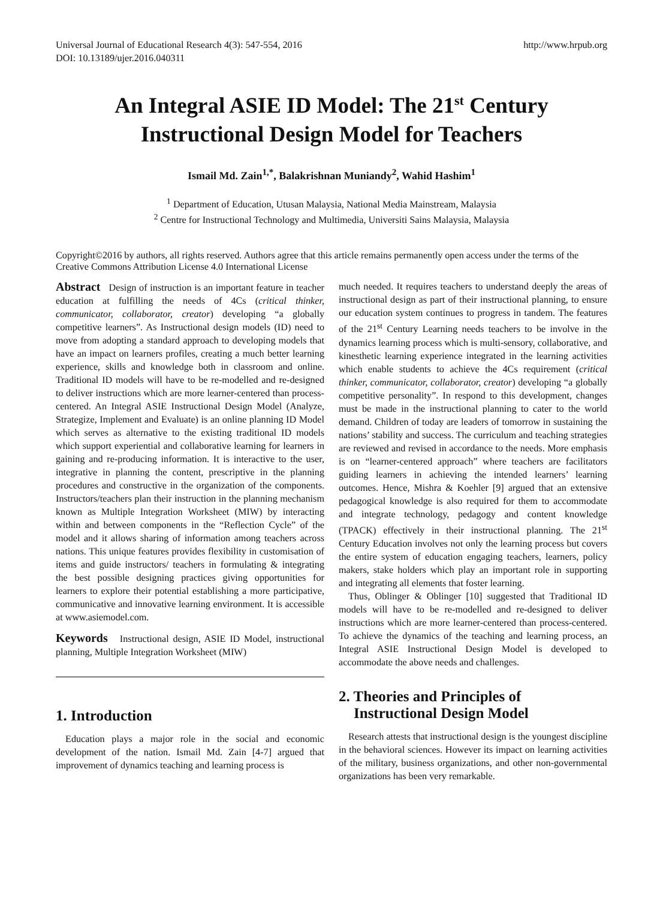Universal Journal of Educational Research 4(3): 547-554, 2016
DOI: 10.13189/ujer.2016.040311
http://www.hrpub.org
An Integral ASIE ID Model: The 21<sup>st</sup> Century
Instructional Design Model for Teachers
Ismail Md. Zain<sup>1,*</sup>, Balakrishnan Muniandy<sup>2</sup>, Wahid Hashim<sup>1</sup>
<sup>1</sup> Department of Education, Utusan Malaysia, National Media Mainstream, Malaysia
<sup>2</sup> Centre for Instructional Technology and Multimedia, Universiti Sains Malaysia, Malaysia
Copyright©2016 by authors, all rights reserved. Authors agree that this article remains permanently open access under the terms of the Creative Commons Attribution License 4.0 International License
Abstract Design of instruction is an important feature in teacher education at fulfilling the needs of 4Cs (critical thinker, communicator, collaborator, creator) developing “a globally competitive learners”. As Instructional design models (ID) need to move from adopting a standard approach to developing models that have an impact on learners profiles, creating a much better learning experience, skills and knowledge both in classroom and online. Traditional ID models will have to be re-modelled and re-designed to deliver instructions which are more learner-centered than process-centered. An Integral ASIE Instructional Design Model (Analyze, Strategize, Implement and Evaluate) is an online planning ID Model which serves as alternative to the existing traditional ID models which support experiential and collaborative learning for learners in gaining and re-producing information. It is interactive to the user, integrative in planning the content, prescriptive in the planning procedures and constructive in the organization of the components. Instructors/teachers plan their instruction in the planning mechanism known as Multiple Integration Worksheet (MIW) by interacting within and between components in the “Reflection Cycle” of the model and it allows sharing of information among teachers across nations. This unique features provides flexibility in customisation of items and guide instructors/ teachers in formulating & integrating the best possible designing practices giving opportunities for learners to explore their potential establishing a more participative, communicative and innovative learning environment. It is accessible at www.asiemodel.com.
Keywords Instructional design, ASIE ID Model, instructional planning, Multiple Integration Worksheet (MIW)
1. Introduction
Education plays a major role in the social and economic development of the nation. Ismail Md. Zain [4-7] argued that improvement of dynamics teaching and learning process is
much needed. It requires teachers to understand deeply the areas of instructional design as part of their instructional planning, to ensure our education system continues to progress in tandem. The features of the 21<sup>st</sup> Century Learning needs teachers to be involve in the dynamics learning process which is multi-sensory, collaborative, and kinesthetic learning experience integrated in the learning activities which enable students to achieve the 4Cs requirement (critical thinker, communicator, collaborator, creator) developing “a globally competitive personality”. In respond to this development, changes must be made in the instructional planning to cater to the world demand. Children of today are leaders of tomorrow in sustaining the nations’ stability and success. The curriculum and teaching strategies are reviewed and revised in accordance to the needs. More emphasis is on “learner-centered approach” where teachers are facilitators guiding learners in achieving the intended learners’ learning outcomes. Hence, Mishra & Koehler [9] argued that an extensive pedagogical knowledge is also required for them to accommodate and integrate technology, pedagogy and content knowledge (TPACK) effectively in their instructional planning. The 21<sup>st</sup> Century Education involves not only the learning process but covers the entire system of education engaging teachers, learners, policy makers, stake holders which play an important role in supporting and integrating all elements that foster learning.
Thus, Oblinger & Oblinger [10] suggested that Traditional ID models will have to be re-modelled and re-designed to deliver instructions which are more learner-centered than process-centered. To achieve the dynamics of the teaching and learning process, an Integral ASIE Instructional Design Model is developed to accommodate the above needs and challenges.
2. Theories and Principles of
Instructional Design Model
Research attests that instructional design is the youngest discipline in the behavioral sciences. However its impact on learning activities of the military, business organizations, and other non-governmental organizations has been very remarkable.